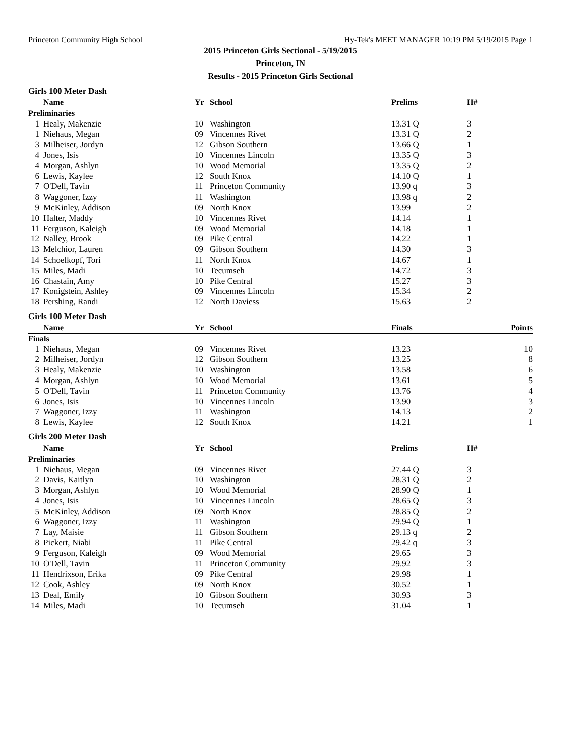Princeton Community High School Hy-Tek's MEET MANAGER 10:19 PM 5/19/2015 Page 1
2015 Princeton Girls Sectional - 5/19/2015
Princeton, IN
Results - 2015 Princeton Girls Sectional
Girls 100 Meter Dash
| | Name | Yr | School | Prelims | H# | |
| --- | --- | --- | --- | --- | --- | --- |
| Preliminaries | | | | | | |
| 1 | Healy, Makenzie | 10 | Washington | 13.31 Q | 3 | |
| 1 | Niehaus, Megan | 09 | Vincennes Rivet | 13.31 Q | 2 | |
| 3 | Milheiser, Jordyn | 12 | Gibson Southern | 13.66 Q | 1 | |
| 4 | Jones, Isis | 10 | Vincennes Lincoln | 13.35 Q | 3 | |
| 4 | Morgan, Ashlyn | 10 | Wood Memorial | 13.35 Q | 2 | |
| 6 | Lewis, Kaylee | 12 | South Knox | 14.10 Q | 1 | |
| 7 | O'Dell, Tavin | 11 | Princeton Community | 13.90 q | 3 | |
| 8 | Waggoner, Izzy | 11 | Washington | 13.98 q | 2 | |
| 9 | McKinley, Addison | 09 | North Knox | 13.99 | 2 | |
| 10 | Halter, Maddy | 10 | Vincennes Rivet | 14.14 | 1 | |
| 11 | Ferguson, Kaleigh | 09 | Wood Memorial | 14.18 | 1 | |
| 12 | Nalley, Brook | 09 | Pike Central | 14.22 | 1 | |
| 13 | Melchior, Lauren | 09 | Gibson Southern | 14.30 | 3 | |
| 14 | Schoelkopf, Tori | 11 | North Knox | 14.67 | 1 | |
| 15 | Miles, Madi | 10 | Tecumseh | 14.72 | 3 | |
| 16 | Chastain, Amy | 10 | Pike Central | 15.27 | 3 | |
| 17 | Konigstein, Ashley | 09 | Vincennes Lincoln | 15.34 | 2 | |
| 18 | Pershing, Randi | 12 | North Daviess | 15.63 | 2 | |
Girls 100 Meter Dash
| | Name | Yr | School | Finals | | Points |
| --- | --- | --- | --- | --- | --- | --- |
| Finals | | | | | | |
| 1 | Niehaus, Megan | 09 | Vincennes Rivet | 13.23 | | 10 |
| 2 | Milheiser, Jordyn | 12 | Gibson Southern | 13.25 | | 8 |
| 3 | Healy, Makenzie | 10 | Washington | 13.58 | | 6 |
| 4 | Morgan, Ashlyn | 10 | Wood Memorial | 13.61 | | 5 |
| 5 | O'Dell, Tavin | 11 | Princeton Community | 13.76 | | 4 |
| 6 | Jones, Isis | 10 | Vincennes Lincoln | 13.90 | | 3 |
| 7 | Waggoner, Izzy | 11 | Washington | 14.13 | | 2 |
| 8 | Lewis, Kaylee | 12 | South Knox | 14.21 | | 1 |
Girls 200 Meter Dash
| | Name | Yr | School | Prelims | H# | |
| --- | --- | --- | --- | --- | --- | --- |
| Preliminaries | | | | | | |
| 1 | Niehaus, Megan | 09 | Vincennes Rivet | 27.44 Q | 3 | |
| 2 | Davis, Kaitlyn | 10 | Washington | 28.31 Q | 2 | |
| 3 | Morgan, Ashlyn | 10 | Wood Memorial | 28.90 Q | 1 | |
| 4 | Jones, Isis | 10 | Vincennes Lincoln | 28.65 Q | 3 | |
| 5 | McKinley, Addison | 09 | North Knox | 28.85 Q | 2 | |
| 6 | Waggoner, Izzy | 11 | Washington | 29.94 Q | 1 | |
| 7 | Lay, Maisie | 11 | Gibson Southern | 29.13 q | 2 | |
| 8 | Pickert, Niabi | 11 | Pike Central | 29.42 q | 3 | |
| 9 | Ferguson, Kaleigh | 09 | Wood Memorial | 29.65 | 3 | |
| 10 | O'Dell, Tavin | 11 | Princeton Community | 29.92 | 3 | |
| 11 | Hendrixson, Erika | 09 | Pike Central | 29.98 | 1 | |
| 12 | Cook, Ashley | 09 | North Knox | 30.52 | 1 | |
| 13 | Deal, Emily | 10 | Gibson Southern | 30.93 | 3 | |
| 14 | Miles, Madi | 10 | Tecumseh | 31.04 | 1 | |